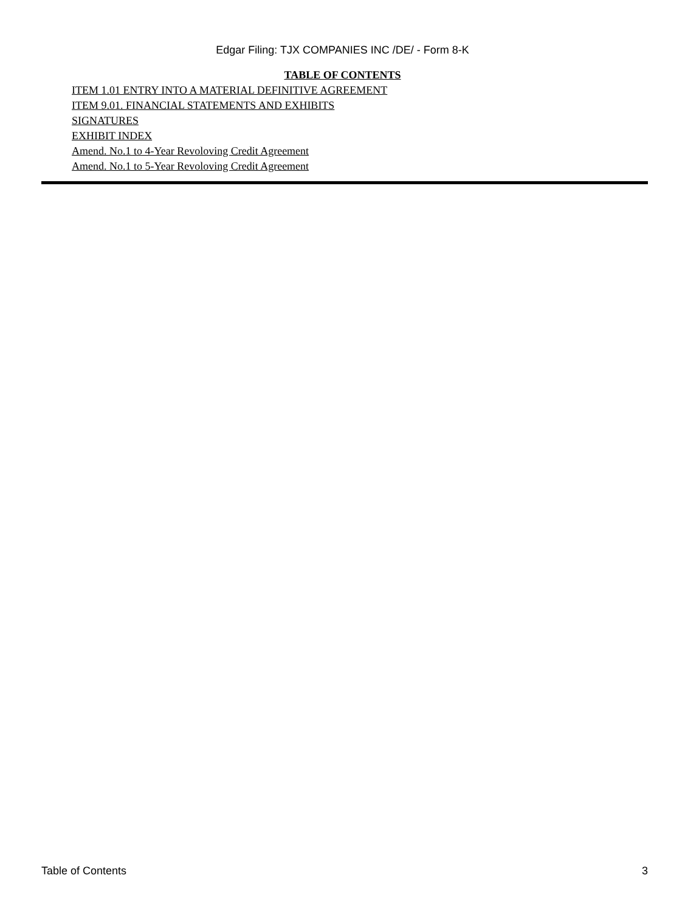Edgar Filing: TJX COMPANIES INC /DE/ - Form 8-K
TABLE OF CONTENTS
ITEM 1.01 ENTRY INTO A MATERIAL DEFINITIVE AGREEMENT
ITEM 9.01. FINANCIAL STATEMENTS AND EXHIBITS
SIGNATURES
EXHIBIT INDEX
Amend. No.1 to 4-Year Revoloving Credit Agreement
Amend. No.1 to 5-Year Revoloving Credit Agreement
Table of Contents 3